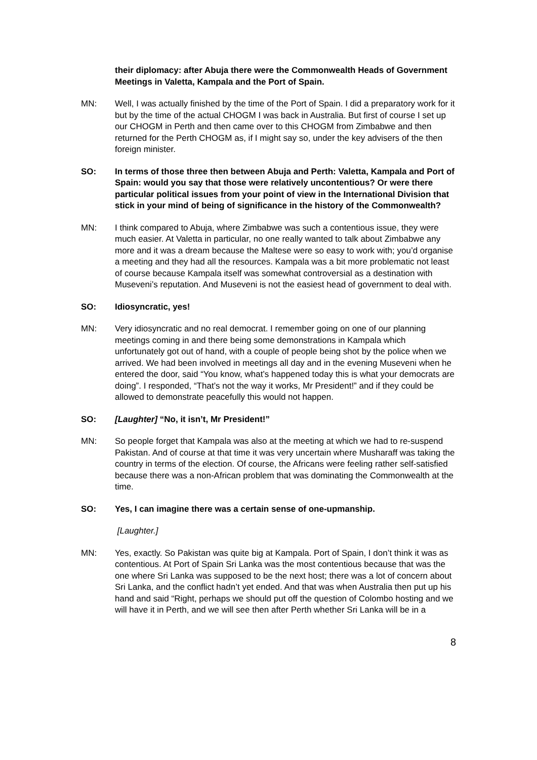their diplomacy: after Abuja there were the Commonwealth Heads of Government Meetings in Valetta, Kampala and the Port of Spain.
MN: Well, I was actually finished by the time of the Port of Spain. I did a preparatory work for it but by the time of the actual CHOGM I was back in Australia. But first of course I set up our CHOGM in Perth and then came over to this CHOGM from Zimbabwe and then returned for the Perth CHOGM as, if I might say so, under the key advisers of the then foreign minister.
SO: In terms of those three then between Abuja and Perth: Valetta, Kampala and Port of Spain: would you say that those were relatively uncontentious? Or were there particular political issues from your point of view in the International Division that stick in your mind of being of significance in the history of the Commonwealth?
MN: I think compared to Abuja, where Zimbabwe was such a contentious issue, they were much easier. At Valetta in particular, no one really wanted to talk about Zimbabwe any more and it was a dream because the Maltese were so easy to work with; you’d organise a meeting and they had all the resources. Kampala was a bit more problematic not least of course because Kampala itself was somewhat controversial as a destination with Museveni’s reputation. And Museveni is not the easiest head of government to deal with.
SO: Idiosyncratic, yes!
MN: Very idiosyncratic and no real democrat. I remember going on one of our planning meetings coming in and there being some demonstrations in Kampala which unfortunately got out of hand, with a couple of people being shot by the police when we arrived. We had been involved in meetings all day and in the evening Museveni when he entered the door, said “You know, what’s happened today this is what your democrats are doing”. I responded, “That’s not the way it works, Mr President!” and if they could be allowed to demonstrate peacefully this would not happen.
SO: [Laughter] “No, it isn’t, Mr President!”
MN: So people forget that Kampala was also at the meeting at which we had to re-suspend Pakistan. And of course at that time it was very uncertain where Musharaff was taking the country in terms of the election. Of course, the Africans were feeling rather self-satisfied because there was a non-African problem that was dominating the Commonwealth at the time.
SO: Yes, I can imagine there was a certain sense of one-upmanship.
[Laughter.]
MN: Yes, exactly. So Pakistan was quite big at Kampala. Port of Spain, I don’t think it was as contentious. At Port of Spain Sri Lanka was the most contentious because that was the one where Sri Lanka was supposed to be the next host; there was a lot of concern about Sri Lanka, and the conflict hadn’t yet ended. And that was when Australia then put up his hand and said “Right, perhaps we should put off the question of Colombo hosting and we will have it in Perth, and we will see then after Perth whether Sri Lanka will be in a
8